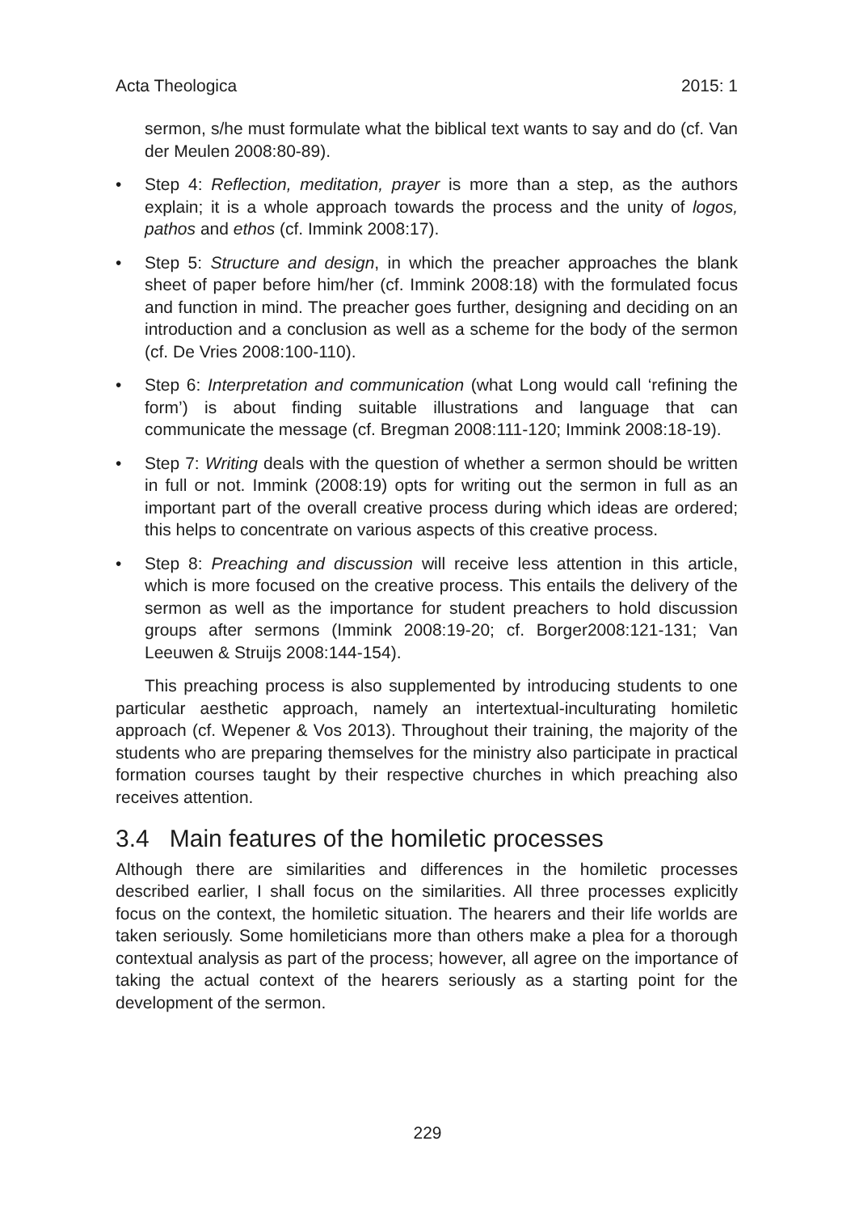Acta Theologica 2015: 1
sermon, s/he must formulate what the biblical text wants to say and do (cf. Van der Meulen 2008:80-89).
• Step 4: Reflection, meditation, prayer is more than a step, as the authors explain; it is a whole approach towards the process and the unity of logos, pathos and ethos (cf. Immink 2008:17).
• Step 5: Structure and design, in which the preacher approaches the blank sheet of paper before him/her (cf. Immink 2008:18) with the formulated focus and function in mind. The preacher goes further, designing and deciding on an introduction and a conclusion as well as a scheme for the body of the sermon (cf. De Vries 2008:100-110).
• Step 6: Interpretation and communication (what Long would call ‘refining the form’) is about finding suitable illustrations and language that can communicate the message (cf. Bregman 2008:111-120; Immink 2008:18-19).
• Step 7: Writing deals with the question of whether a sermon should be written in full or not. Immink (2008:19) opts for writing out the sermon in full as an important part of the overall creative process during which ideas are ordered; this helps to concentrate on various aspects of this creative process.
• Step 8: Preaching and discussion will receive less attention in this article, which is more focused on the creative process. This entails the delivery of the sermon as well as the importance for student preachers to hold discussion groups after sermons (Immink 2008:19-20; cf. Borger2008:121-131; Van Leeuwen & Struijs 2008:144-154).
This preaching process is also supplemented by introducing students to one particular aesthetic approach, namely an intertextual-inculturating homiletic approach (cf. Wepener & Vos 2013). Throughout their training, the majority of the students who are preparing themselves for the ministry also participate in practical formation courses taught by their respective churches in which preaching also receives attention.
3.4 Main features of the homiletic processes
Although there are similarities and differences in the homiletic processes described earlier, I shall focus on the similarities. All three processes explicitly focus on the context, the homiletic situation. The hearers and their life worlds are taken seriously. Some homileticians more than others make a plea for a thorough contextual analysis as part of the process; however, all agree on the importance of taking the actual context of the hearers seriously as a starting point for the development of the sermon.
229